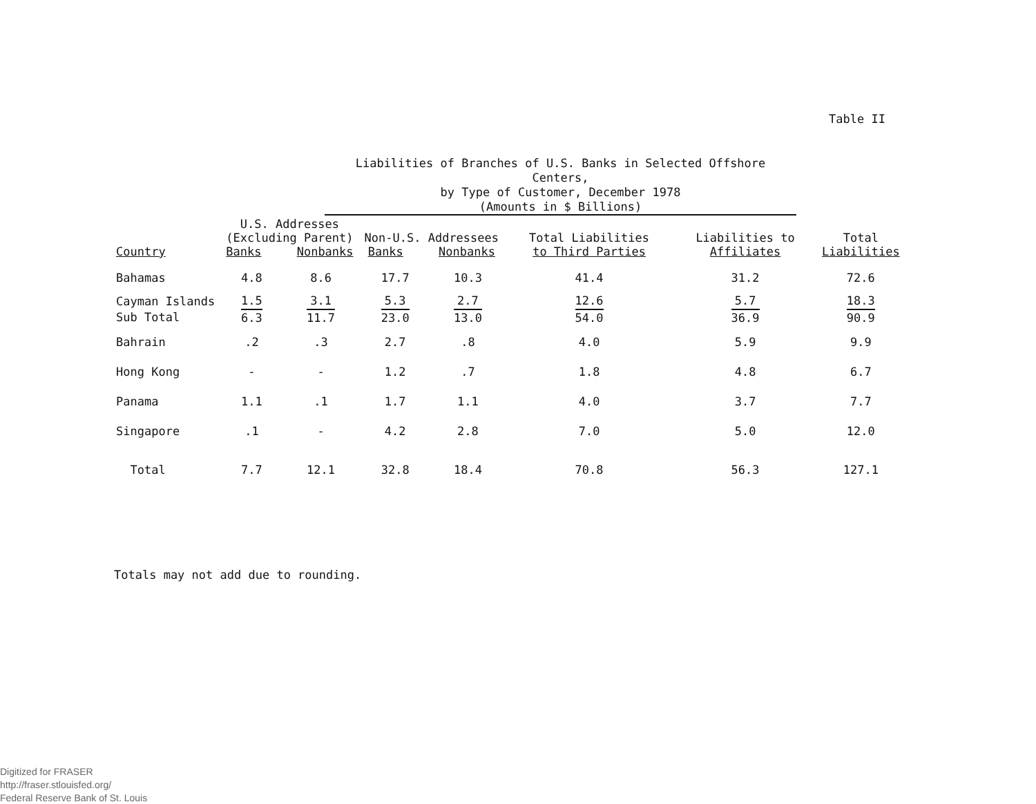Table II
Liabilities of Branches of U.S. Banks in Selected Offshore Centers,
by Type of Customer, December 1978
(Amounts in $ Billions)
| Country | U.S. Addresses (Excluding Parent) Banks Nonbanks | | Non-U.S. Addressees Banks Nonbanks | | Total Liabilities to Third Parties | Liabilities to Affiliates | Total Liabilities |
| --- | --- | --- | --- | --- | --- | --- | --- |
| Bahamas | 4.8 | 8.6 | 17.7 | 10.3 | 41.4 | 31.2 | 72.6 |
| Cayman Islands Sub Total | 1.5 6.3 | 3.1 11.7 | 5.3 23.0 | 2.7 13.0 | 12.6 54.0 | 5.7 36.9 | 18.3 90.9 |
| Bahrain | .2 | .3 | 2.7 | .8 | 4.0 | 5.9 | 9.9 |
| Hong Kong | - | - | 1.2 | .7 | 1.8 | 4.8 | 6.7 |
| Panama | 1.1 | .1 | 1.7 | 1.1 | 4.0 | 3.7 | 7.7 |
| Singapore | .1 | - | 4.2 | 2.8 | 7.0 | 5.0 | 12.0 |
| Total | 7.7 | 12.1 | 32.8 | 18.4 | 70.8 | 56.3 | 127.1 |
Totals may not add due to rounding.
Digitized for FRASER
http://fraser.stlouisfed.org/
Federal Reserve Bank of St. Louis